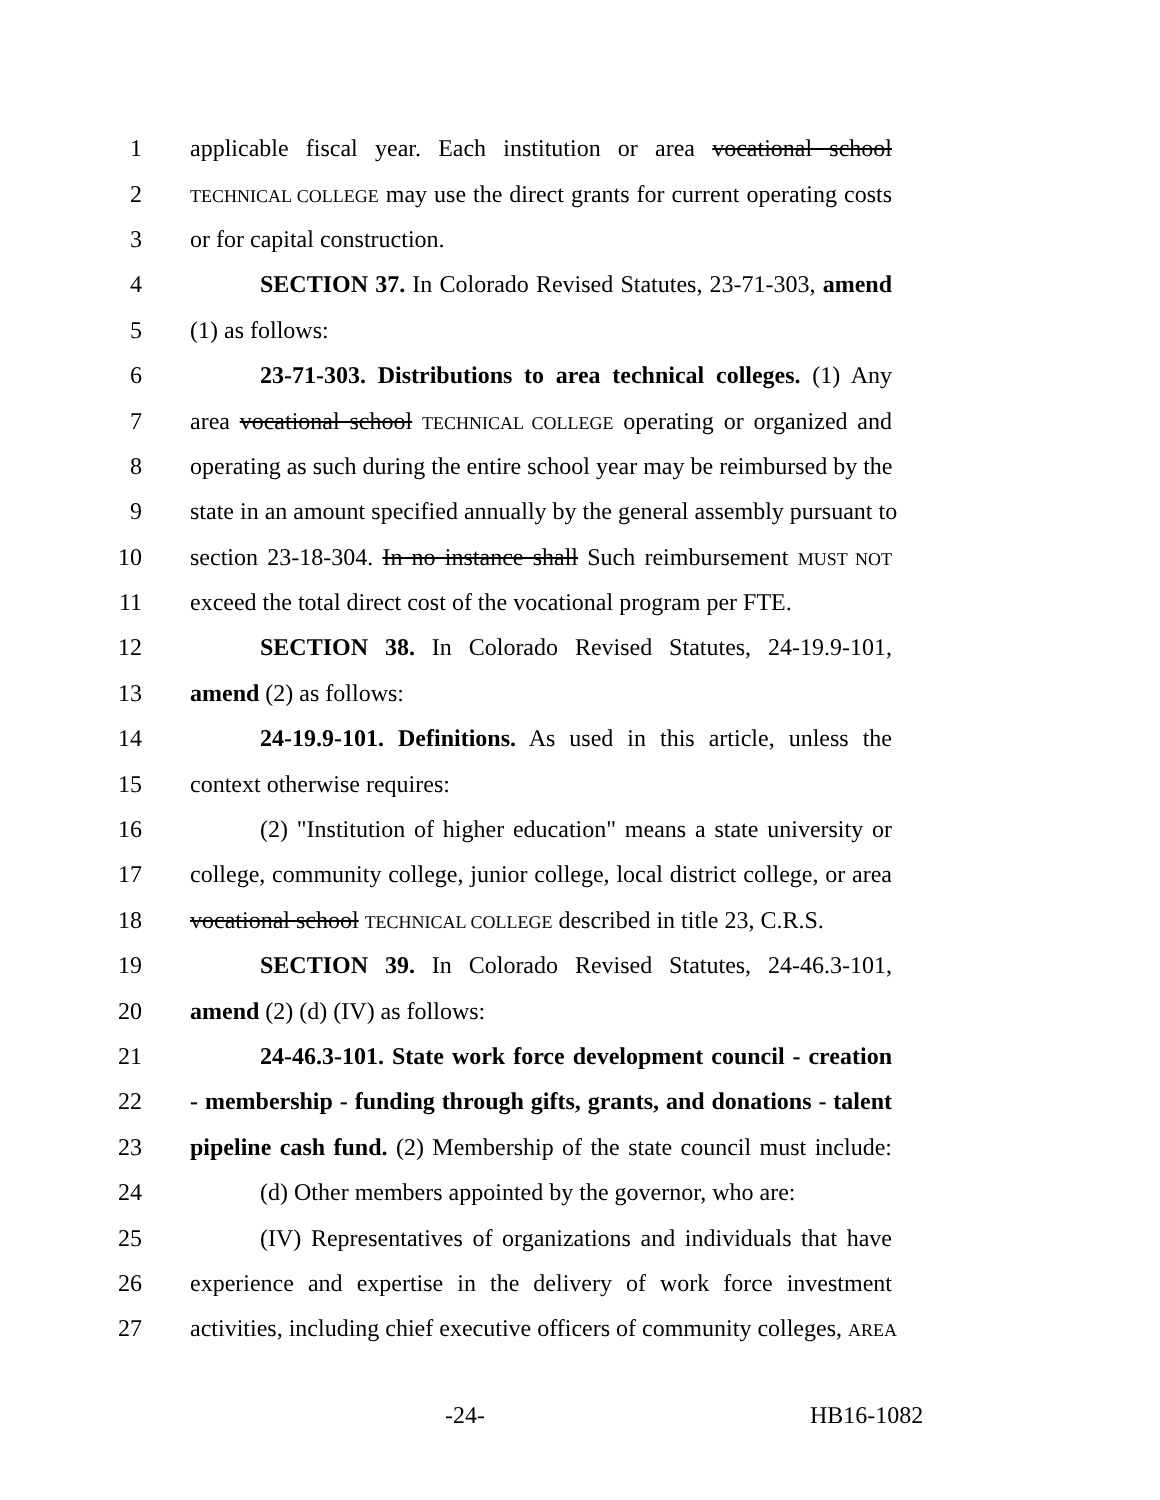1 applicable fiscal year. Each institution or area vocational school
2 TECHNICAL COLLEGE may use the direct grants for current operating costs
3 or for capital construction.
4 SECTION 37. In Colorado Revised Statutes, 23-71-303, amend
5 (1) as follows:
6 23-71-303. Distributions to area technical colleges. (1) Any
7 area vocational school TECHNICAL COLLEGE operating or organized and
8 operating as such during the entire school year may be reimbursed by the
9 state in an amount specified annually by the general assembly pursuant to
10 section 23-18-304. In no instance shall Such reimbursement MUST NOT
11 exceed the total direct cost of the vocational program per FTE.
12 SECTION 38. In Colorado Revised Statutes, 24-19.9-101,
13 amend (2) as follows:
14 24-19.9-101. Definitions. As used in this article, unless the
15 context otherwise requires:
16 (2) "Institution of higher education" means a state university or
17 college, community college, junior college, local district college, or area
18 vocational school TECHNICAL COLLEGE described in title 23, C.R.S.
19 SECTION 39. In Colorado Revised Statutes, 24-46.3-101,
20 amend (2) (d) (IV) as follows:
21 24-46.3-101. State work force development council - creation
22 - membership - funding through gifts, grants, and donations - talent
23 pipeline cash fund. (2) Membership of the state council must include:
24 (d) Other members appointed by the governor, who are:
25 (IV) Representatives of organizations and individuals that have
26 experience and expertise in the delivery of work force investment
27 activities, including chief executive officers of community colleges, AREA
-24- HB16-1082